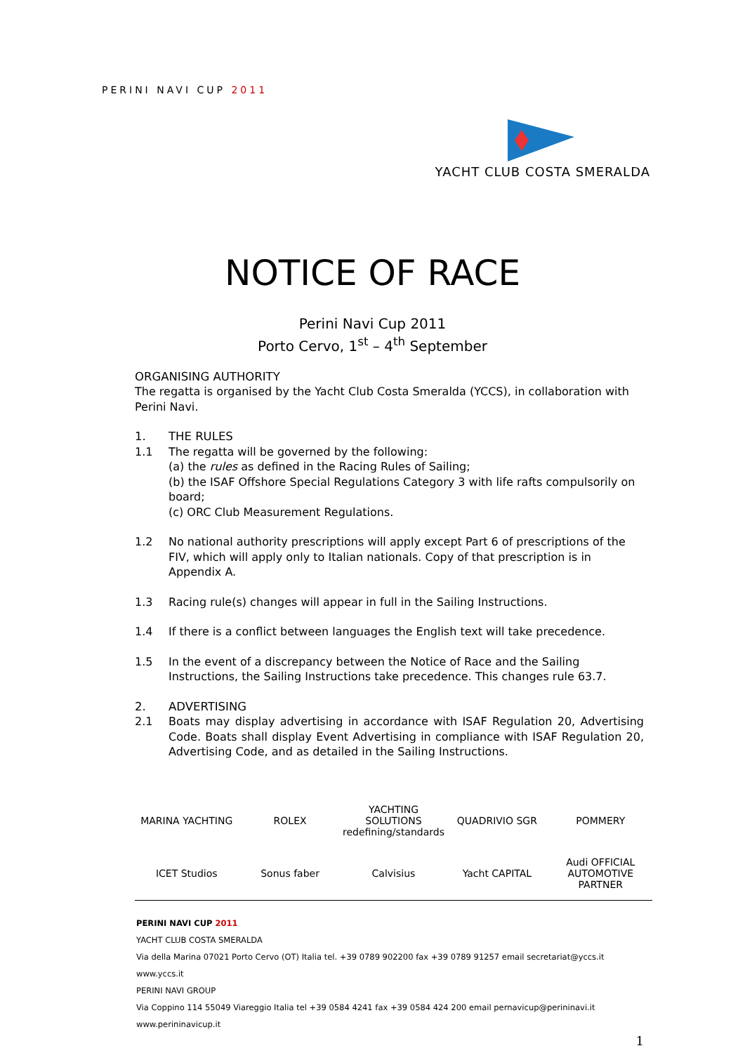PERINI NAVI CUP 2011
YACHT CLUB COSTA SMERALDA
NOTICE OF RACE
Perini Navi Cup 2011
Porto Cervo, 1<sup>st</sup> – 4<sup>th</sup> September
ORGANISING AUTHORITY
The regatta is organised by the Yacht Club Costa Smeralda (YCCS), in collaboration with Perini Navi.
1. THE RULES
1.1 The regatta will be governed by the following:
(a) the rules as defined in the Racing Rules of Sailing;
(b) the ISAF Offshore Special Regulations Category 3 with life rafts compulsorily on board;
(c) ORC Club Measurement Regulations.
1.2 No national authority prescriptions will apply except Part 6 of prescriptions of the FIV, which will apply only to Italian nationals. Copy of that prescription is in Appendix A.
1.3 Racing rule(s) changes will appear in full in the Sailing Instructions.
1.4 If there is a conflict between languages the English text will take precedence.
1.5 In the event of a discrepancy between the Notice of Race and the Sailing Instructions, the Sailing Instructions take precedence. This changes rule 63.7.
2. ADVERTISING
2.1 Boats may display advertising in accordance with ISAF Regulation 20, Advertising Code. Boats shall display Event Advertising in compliance with ISAF Regulation 20, Advertising Code, and as detailed in the Sailing Instructions.
MARINA YACHTING ROLEX YACHTING SOLUTIONS redefining/standards QUADRIVIO SGR POMMERY ICET Studios Sonus faber Calvisius Yacht CAPITAL Audi OFFICIAL AUTOMOTIVE PARTNER
PERINI NAVI CUP 2011
YACHT CLUB COSTA SMERALDA
Via della Marina 07021 Porto Cervo (OT) Italia tel. +39 0789 902200 fax +39 0789 91257 email secretariat@yccs.it www.yccs.it
PERINI NAVI GROUP
Via Coppino 114 55049 Viareggio Italia tel +39 0584 4241 fax +39 0584 424 200 email pernavicup@perininavi.it www.perininavicup.it
1